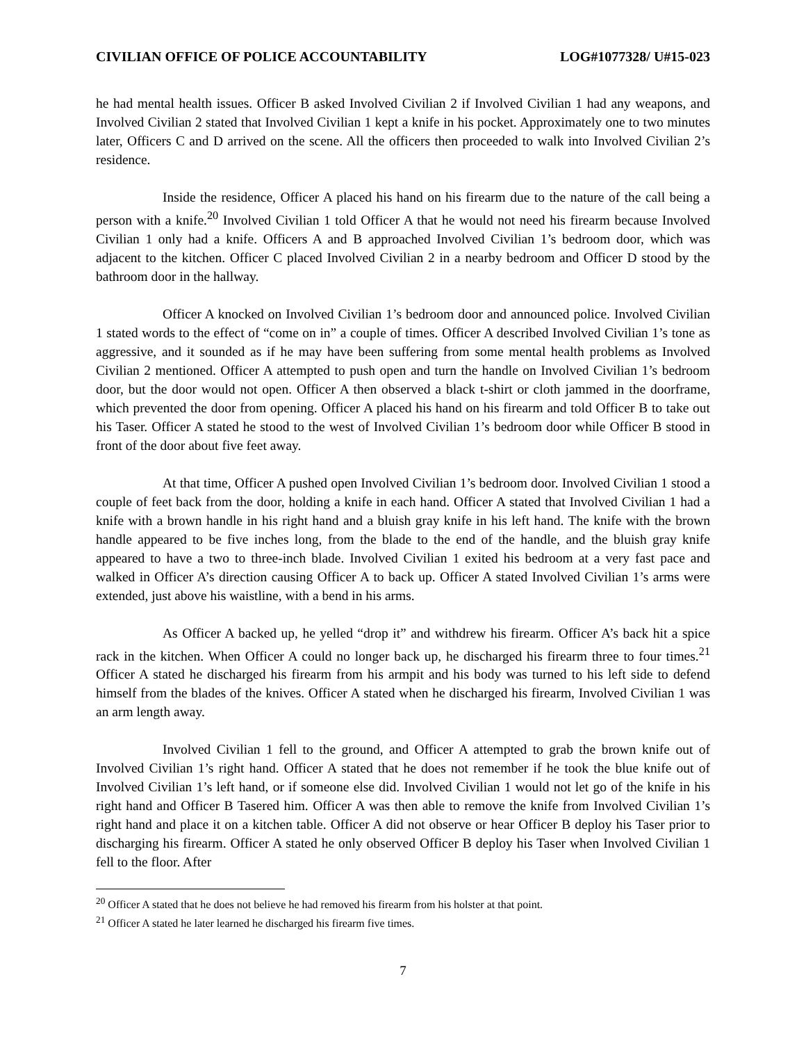CIVILIAN OFFICE OF POLICE ACCOUNTABILITY LOG#1077328/ U#15-023
he had mental health issues. Officer B asked Involved Civilian 2 if Involved Civilian 1 had any weapons, and Involved Civilian 2 stated that Involved Civilian 1 kept a knife in his pocket. Approximately one to two minutes later, Officers C and D arrived on the scene. All the officers then proceeded to walk into Involved Civilian 2’s residence.
Inside the residence, Officer A placed his hand on his firearm due to the nature of the call being a person with a knife.<sup>20</sup> Involved Civilian 1 told Officer A that he would not need his firearm because Involved Civilian 1 only had a knife. Officers A and B approached Involved Civilian 1’s bedroom door, which was adjacent to the kitchen. Officer C placed Involved Civilian 2 in a nearby bedroom and Officer D stood by the bathroom door in the hallway.
Officer A knocked on Involved Civilian 1’s bedroom door and announced police. Involved Civilian 1 stated words to the effect of “come on in” a couple of times. Officer A described Involved Civilian 1’s tone as aggressive, and it sounded as if he may have been suffering from some mental health problems as Involved Civilian 2 mentioned. Officer A attempted to push open and turn the handle on Involved Civilian 1’s bedroom door, but the door would not open. Officer A then observed a black t-shirt or cloth jammed in the doorframe, which prevented the door from opening. Officer A placed his hand on his firearm and told Officer B to take out his Taser. Officer A stated he stood to the west of Involved Civilian 1’s bedroom door while Officer B stood in front of the door about five feet away.
At that time, Officer A pushed open Involved Civilian 1’s bedroom door. Involved Civilian 1 stood a couple of feet back from the door, holding a knife in each hand. Officer A stated that Involved Civilian 1 had a knife with a brown handle in his right hand and a bluish gray knife in his left hand. The knife with the brown handle appeared to be five inches long, from the blade to the end of the handle, and the bluish gray knife appeared to have a two to three-inch blade. Involved Civilian 1 exited his bedroom at a very fast pace and walked in Officer A’s direction causing Officer A to back up. Officer A stated Involved Civilian 1’s arms were extended, just above his waistline, with a bend in his arms.
As Officer A backed up, he yelled “drop it” and withdrew his firearm. Officer A’s back hit a spice rack in the kitchen. When Officer A could no longer back up, he discharged his firearm three to four times.<sup>21</sup> Officer A stated he discharged his firearm from his armpit and his body was turned to his left side to defend himself from the blades of the knives. Officer A stated when he discharged his firearm, Involved Civilian 1 was an arm length away.
Involved Civilian 1 fell to the ground, and Officer A attempted to grab the brown knife out of Involved Civilian 1’s right hand. Officer A stated that he does not remember if he took the blue knife out of Involved Civilian 1’s left hand, or if someone else did. Involved Civilian 1 would not let go of the knife in his right hand and Officer B Tasered him. Officer A was then able to remove the knife from Involved Civilian 1’s right hand and place it on a kitchen table. Officer A did not observe or hear Officer B deploy his Taser prior to discharging his firearm. Officer A stated he only observed Officer B deploy his Taser when Involved Civilian 1 fell to the floor. After
<sup>20</sup> Officer A stated that he does not believe he had removed his firearm from his holster at that point.
<sup>21</sup> Officer A stated he later learned he discharged his firearm five times.
7